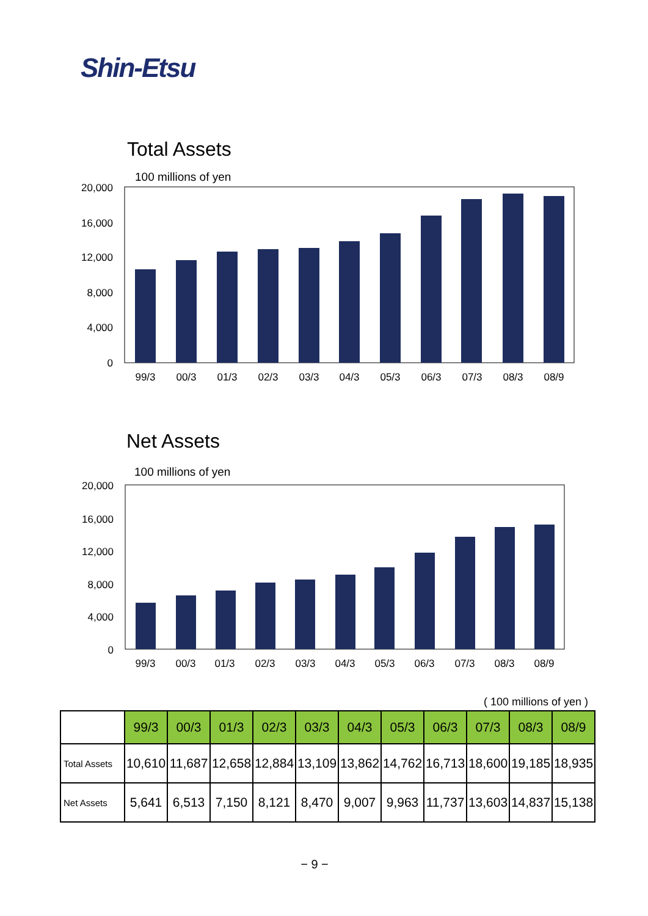Shin-Etsu
Total Assets
100 millions of yen
20,000
16,000
12,000
8,000
4,000
0
99/3
00/3
01/3
02/3
03/3
04/3
05/3
06/3
07/3
08/3
08/9
Net Assets
100 millions of yen
20,000
16,000
12,000
8,000
4,000
0
99/3
00/3
01/3
02/3
03/3
04/3
05/3
06/3
07/3
08/3
08/9
( 100 millions of yen )
| | 99/3 | 00/3 | 01/3 | 02/3 | 03/3 | 04/3 | 05/3 | 06/3 | 07/3 | 08/3 | 08/9 |
| Total Assets | 10,610 | 11,687 | 12,658 | 12,884 | 13,109 | 13,862 | 14,762 | 16,713 | 18,600 | 19,185 | 18,935 |
| Net Assets | 5,641 | 6,513 | 7,150 | 8,121 | 8,470 | 9,007 | 9,963 | 11,737 | 13,603 | 14,837 | 15,138 |
− 9 −